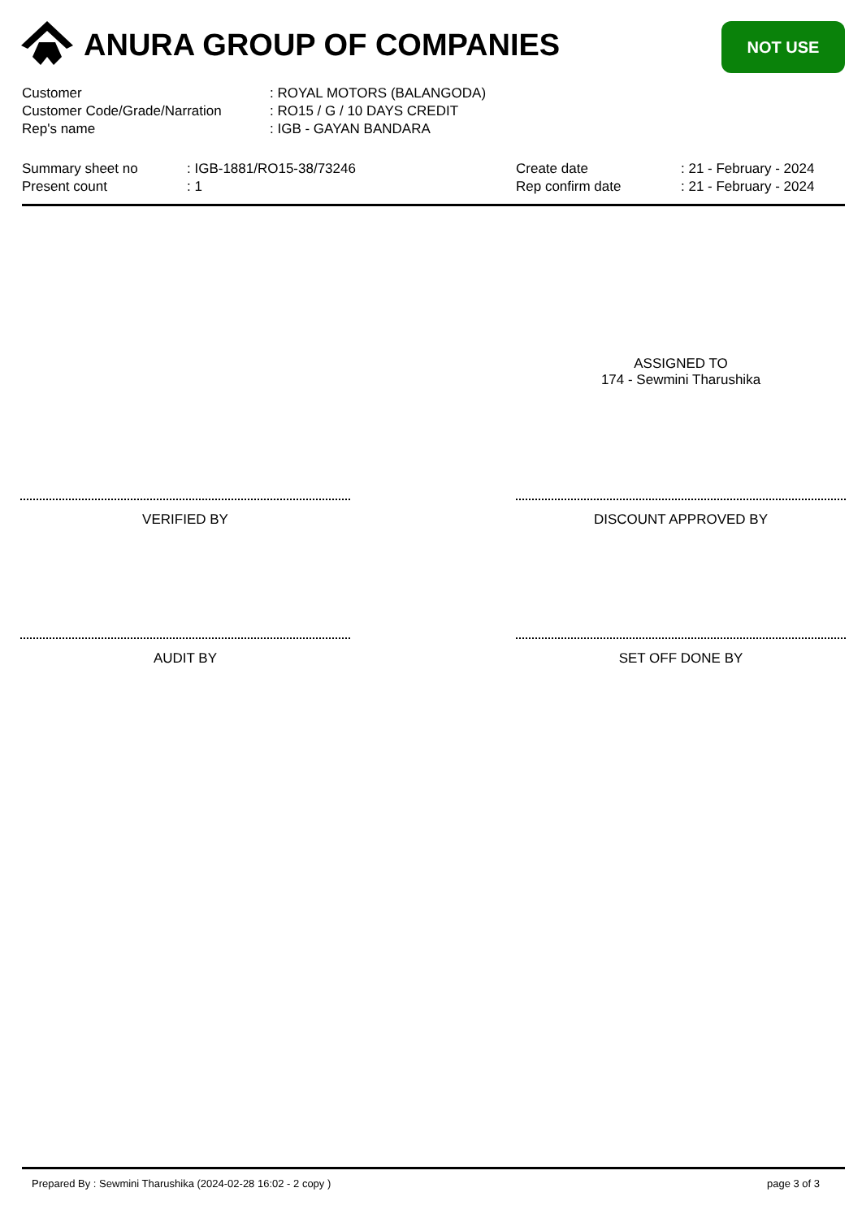ANURA GROUP OF COMPANIES NOT USE
| Customer | : ROYAL MOTORS (BALANGODA) |
| Customer Code/Grade/Narration | : RO15 / G / 10 DAYS CREDIT |
| Rep's name | : IGB - GAYAN BANDARA |
| Summary sheet no | : IGB-1881/RO15-38/73246 | Create date | : 21 - February - 2024 |
| Present count | : 1 | Rep confirm date | : 21 - February - 2024 |
ASSIGNED TO
174 - Sewmini Tharushika
VERIFIED BY DISCOUNT APPROVED BY
AUDIT BY SET OFF DONE BY
Prepared By : Sewmini Tharushika (2024-02-28 16:02 - 2 copy ) page 3 of 3